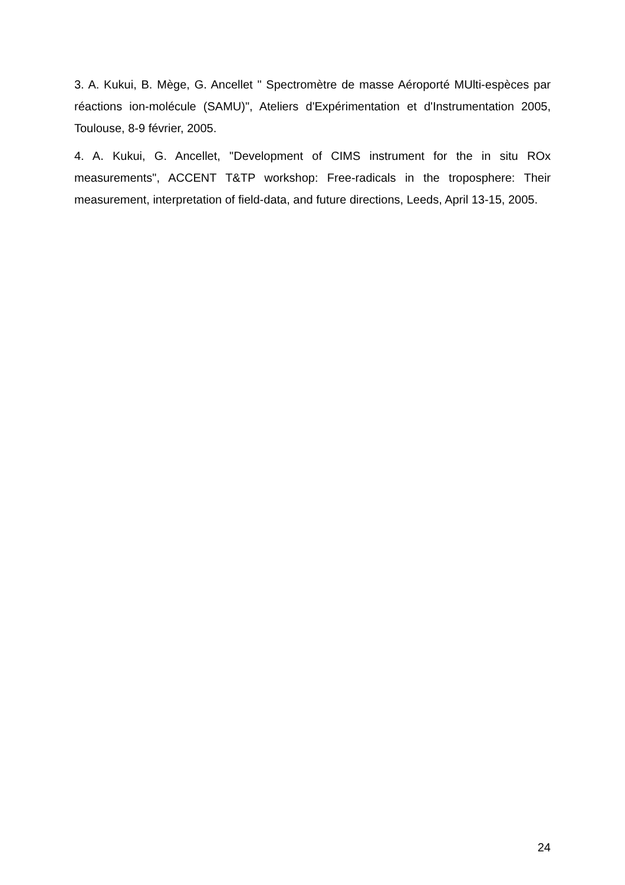3. A. Kukui, B. Mège, G. Ancellet " Spectromètre de masse Aéroporté MUlti-espèces par réactions ion-molécule (SAMU)", Ateliers d'Expérimentation et d'Instrumentation 2005, Toulouse, 8-9 février, 2005.
4. A. Kukui, G. Ancellet, "Development of CIMS instrument for the in situ ROx measurements", ACCENT T&TP workshop: Free-radicals in the troposphere: Their measurement, interpretation of field-data, and future directions, Leeds, April 13-15, 2005.
24